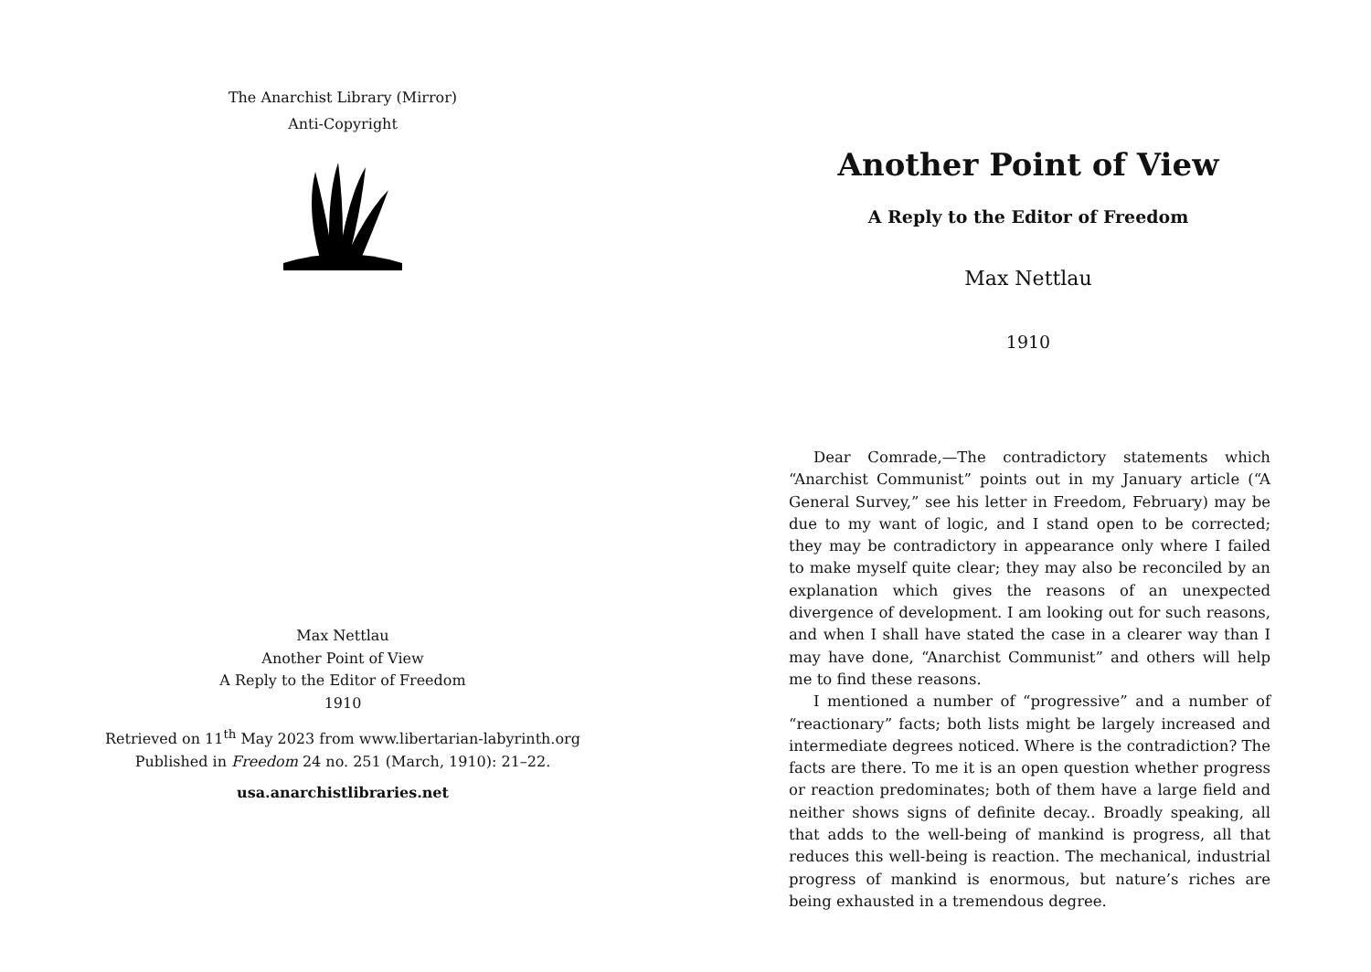The Anarchist Library (Mirror)
Anti-Copyright
Max Nettlau
Another Point of View
A Reply to the Editor of Freedom
1910
Retrieved on 11<sup>th</sup> May 2023 from www.libertarian-labyrinth.org
Published in Freedom 24 no. 251 (March, 1910): 21–22.
usa.anarchistlibraries.net
Another Point of View
A Reply to the Editor of Freedom
Max Nettlau
1910
Dear Comrade,—The contradictory statements which “Anarchist Communist” points out in my January article (“A General Survey,” see his letter in Freedom, February) may be due to my want of logic, and I stand open to be corrected; they may be contradictory in appearance only where I failed to make myself quite clear; they may also be reconciled by an explanation which gives the reasons of an unexpected divergence of development. I am looking out for such reasons, and when I shall have stated the case in a clearer way than I may have done, “Anarchist Communist” and others will help me to find these reasons.
I mentioned a number of “progressive” and a number of “reactionary” facts; both lists might be largely increased and intermediate degrees noticed. Where is the contradiction? The facts are there. To me it is an open question whether progress or reaction predominates; both of them have a large field and neither shows signs of definite decay.. Broadly speaking, all that adds to the well-being of mankind is progress, all that reduces this well-being is reaction. The mechanical, industrial progress of mankind is enormous, but nature’s riches are being exhausted in a tremendous degree.